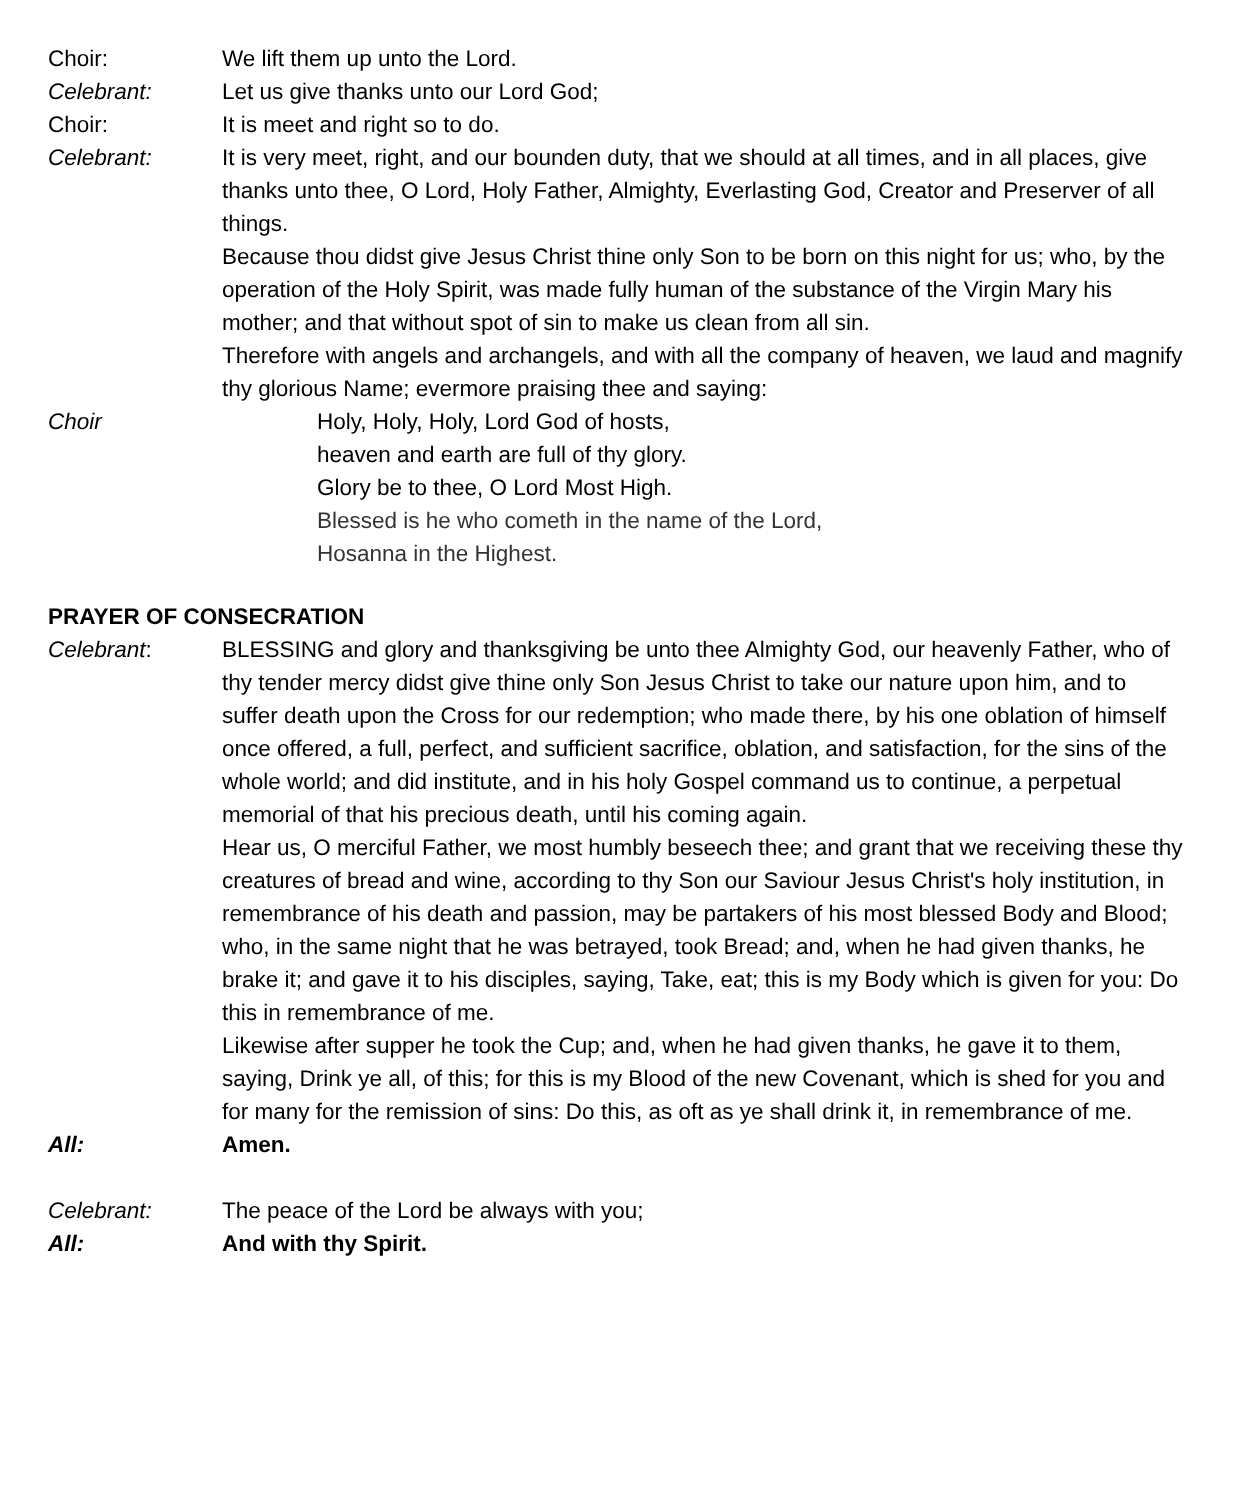Choir: We lift them up unto the Lord.
Celebrant: Let us give thanks unto our Lord God;
Choir: It is meet and right so to do.
Celebrant: It is very meet, right, and our bounden duty, that we should at all times, and in all places, give thanks unto thee, O Lord, Holy Father, Almighty, Everlasting God, Creator and Preserver of all things.
Because thou didst give Jesus Christ thine only Son to be born on this night for us; who, by the operation of the Holy Spirit, was made fully human of the substance of the Virgin Mary his mother; and that without spot of sin to make us clean from all sin.
Therefore with angels and archangels, and with all the company of heaven, we laud and magnify thy glorious Name; evermore praising thee and saying:
Choir Holy, Holy, Holy, Lord God of hosts,
heaven and earth are full of thy glory.
Glory be to thee, O Lord Most High.
Blessed is he who cometh in the name of the Lord,
Hosanna in the Highest.
PRAYER OF CONSECRATION
Celebrant: BLESSING and glory and thanksgiving be unto thee Almighty God, our heavenly Father, who of thy tender mercy didst give thine only Son Jesus Christ to take our nature upon him, and to suffer death upon the Cross for our redemption; who made there, by his one oblation of himself once offered, a full, perfect, and sufficient sacrifice, oblation, and satisfaction, for the sins of the whole world; and did institute, and in his holy Gospel command us to continue, a perpetual memorial of that his precious death, until his coming again.
Hear us, O merciful Father, we most humbly beseech thee; and grant that we receiving these thy creatures of bread and wine, according to thy Son our Saviour Jesus Christ's holy institution, in remembrance of his death and passion, may be partakers of his most blessed Body and Blood; who, in the same night that he was betrayed, took Bread; and, when he had given thanks, he brake it; and gave it to his disciples, saying, Take, eat; this is my Body which is given for you: Do this in remembrance of me.
Likewise after supper he took the Cup; and, when he had given thanks, he gave it to them, saying, Drink ye all, of this; for this is my Blood of the new Covenant, which is shed for you and for many for the remission of sins: Do this, as oft as ye shall drink it, in remembrance of me.
All: Amen.
Celebrant: The peace of the Lord be always with you;
All: And with thy Spirit.